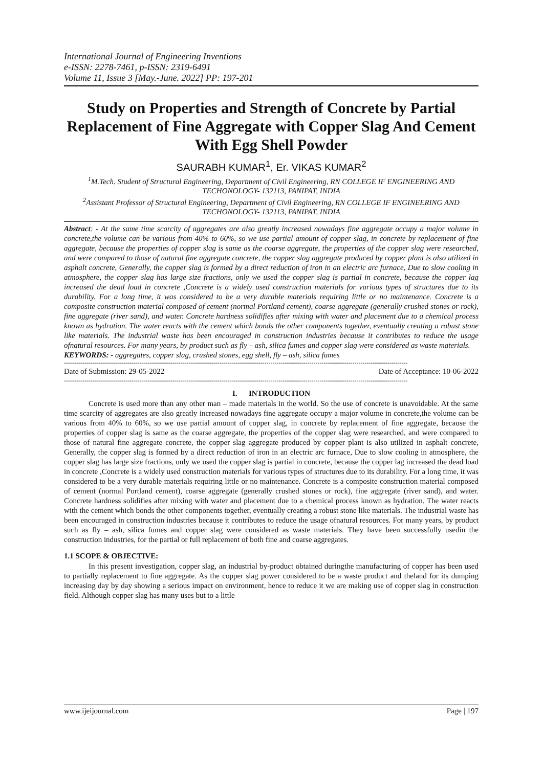International Journal of Engineering Inventions
e-ISSN: 2278-7461, p-ISSN: 2319-6491
Volume 11, Issue 3 [May.-June. 2022] PP: 197-201
Study on Properties and Strength of Concrete by Partial Replacement of Fine Aggregate with Copper Slag And Cement With Egg Shell Powder
SAURABH KUMAR<sup>1</sup>, Er. VIKAS KUMAR<sup>2</sup>
<sup>1</sup> M.Tech. Student of Structural Engineering, Department of Civil Engineering, RN COLLEGE IF ENGINEERING AND TECHONOLOGY- 132113, PANIPAT, INDIA
<sup>2</sup> Assistant Professor of Structural Engineering, Department of Civil Engineering, RN COLLEGE IF ENGINEERING AND TECHONOLOGY- 132113, PANIPAT, INDIA
Abstract: - At the same time scarcity of aggregates are also greatly increased nowadays fine aggregate occupy a major volume in concrete,the volume can be various from 40% to 60%, so we use partial amount of copper slag, in concrete by replacement of fine aggregate, because the properties of copper slag is same as the coarse aggregate, the properties of the copper slag were researched, and were compared to those of natural fine aggregate concrete, the copper slag aggregate produced by copper plant is also utilized in asphalt concrete, Generally, the copper slag is formed by a direct reduction of iron in an electric arc furnace, Due to slow cooling in atmosphere, the copper slag has large size fractions, only we used the copper slag is partial in concrete, because the copper lag increased the dead load in concrete ,Concrete is a widely used construction materials for various types of structures due to its durability. For a long time, it was considered to be a very durable materials requiring little or no maintenance. Concrete is a composite construction material composed of cement (normal Portland cement), coarse aggregate (generally crushed stones or rock), fine aggregate (river sand), and water. Concrete hardness solidifies after mixing with water and placement due to a chemical process known as hydration. The water reacts with the cement which bonds the other components together, eventually creating a robust stone like materials. The industrial waste has been encouraged in construction industries because it contributes to reduce the usage ofnatural resources. For many years, by product such as fly – ash, silica fumes and copper slag were considered as waste materials.
KEYWORDS: - aggregates, copper slag, crushed stones, egg shell, fly – ash, silica fumes
------------------------------------------------------------------------------------------------------------------------------------------------------------------------
Date of Submission: 29-05-2022 Date of Acceptance: 10-06-2022
------------------------------------------------------------------------------------------------------------------------------------------------------------------------
I. INTRODUCTION
Concrete is used more than any other man – made materials in the world. So the use of concrete is unavoidable. At the same time scarcity of aggregates are also greatly increased nowadays fine aggregate occupy a major volume in concrete,the volume can be various from 40% to 60%, so we use partial amount of copper slag, in concrete by replacement of fine aggregate, because the properties of copper slag is same as the coarse aggregate, the properties of the copper slag were researched, and were compared to those of natural fine aggregate concrete, the copper slag aggregate produced by copper plant is also utilized in asphalt concrete, Generally, the copper slag is formed by a direct reduction of iron in an electric arc furnace, Due to slow cooling in atmosphere, the copper slag has large size fractions, only we used the copper slag is partial in concrete, because the copper lag increased the dead load in concrete ,Concrete is a widely used construction materials for various types of structures due to its durability. For a long time, it was considered to be a very durable materials requiring little or no maintenance. Concrete is a composite construction material composed of cement (normal Portland cement), coarse aggregate (generally crushed stones or rock), fine aggregate (river sand), and water. Concrete hardness solidifies after mixing with water and placement due to a chemical process known as hydration. The water reacts with the cement which bonds the other components together, eventually creating a robust stone like materials. The industrial waste has been encouraged in construction industries because it contributes to reduce the usage ofnatural resources. For many years, by product such as fly – ash, silica fumes and copper slag were considered as waste materials. They have been successfully usedin the construction industries, for the partial or full replacement of both fine and coarse aggregates.
1.1 SCOPE & OBJECTIVE:
In this present investigation, copper slag, an industrial by-product obtained duringthe manufacturing of copper has been used to partially replacement to fine aggregate. As the copper slag power considered to be a waste product and theland for its dumping increasing day by day showing a serious impact on environment, hence to reduce it we are making use of copper slag in construction field. Although copper slag has many uses but to a little
www.ijeijournal.com Page | 197